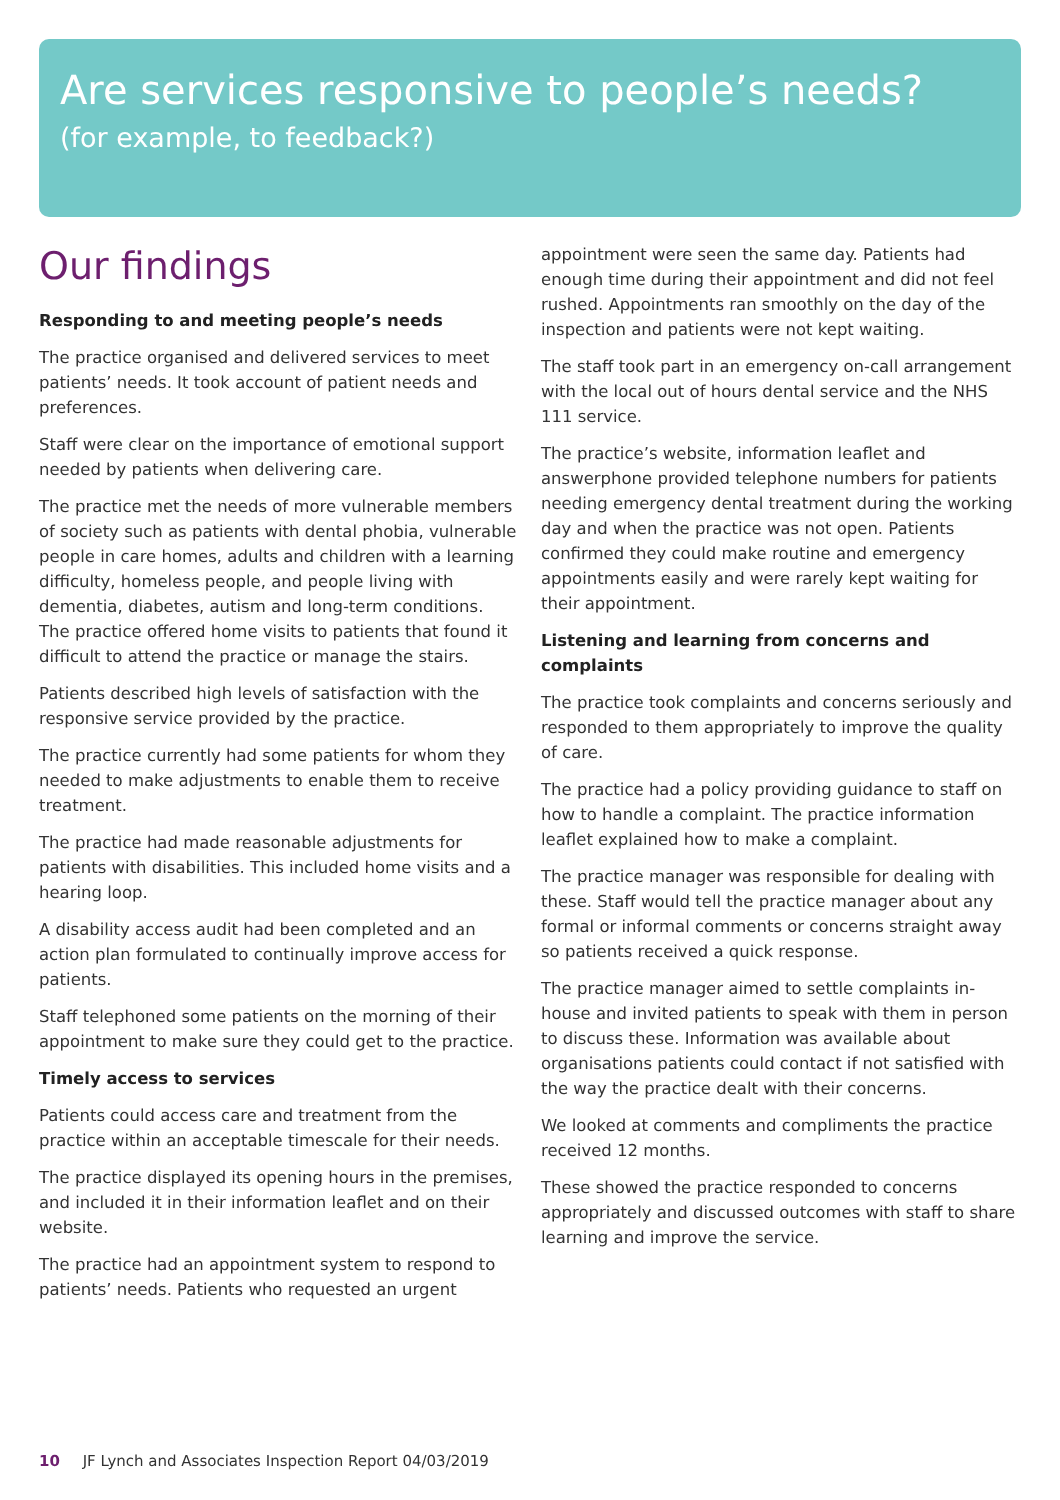Are services responsive to people’s needs?
(for example, to feedback?)
Our findings
Responding to and meeting people’s needs
The practice organised and delivered services to meet patients’ needs. It took account of patient needs and preferences.
Staff were clear on the importance of emotional support needed by patients when delivering care.
The practice met the needs of more vulnerable members of society such as patients with dental phobia, vulnerable people in care homes, adults and children with a learning difficulty, homeless people, and people living with dementia, diabetes, autism and long-term conditions. The practice offered home visits to patients that found it difficult to attend the practice or manage the stairs.
Patients described high levels of satisfaction with the responsive service provided by the practice.
The practice currently had some patients for whom they needed to make adjustments to enable them to receive treatment.
The practice had made reasonable adjustments for patients with disabilities. This included home visits and a hearing loop.
A disability access audit had been completed and an action plan formulated to continually improve access for patients.
Staff telephoned some patients on the morning of their appointment to make sure they could get to the practice.
Timely access to services
Patients could access care and treatment from the practice within an acceptable timescale for their needs.
The practice displayed its opening hours in the premises, and included it in their information leaflet and on their website.
The practice had an appointment system to respond to patients’ needs. Patients who requested an urgent
appointment were seen the same day. Patients had enough time during their appointment and did not feel rushed. Appointments ran smoothly on the day of the inspection and patients were not kept waiting.
The staff took part in an emergency on-call arrangement with the local out of hours dental service and the NHS 111 service.
The practice’s website, information leaflet and answerphone provided telephone numbers for patients needing emergency dental treatment during the working day and when the practice was not open. Patients confirmed they could make routine and emergency appointments easily and were rarely kept waiting for their appointment.
Listening and learning from concerns and complaints
The practice took complaints and concerns seriously and responded to them appropriately to improve the quality of care.
The practice had a policy providing guidance to staff on how to handle a complaint. The practice information leaflet explained how to make a complaint.
The practice manager was responsible for dealing with these. Staff would tell the practice manager about any formal or informal comments or concerns straight away so patients received a quick response.
The practice manager aimed to settle complaints in-house and invited patients to speak with them in person to discuss these. Information was available about organisations patients could contact if not satisfied with the way the practice dealt with their concerns.
We looked at comments and compliments the practice received 12 months.
These showed the practice responded to concerns appropriately and discussed outcomes with staff to share learning and improve the service.
10 JF Lynch and Associates Inspection Report 04/03/2019